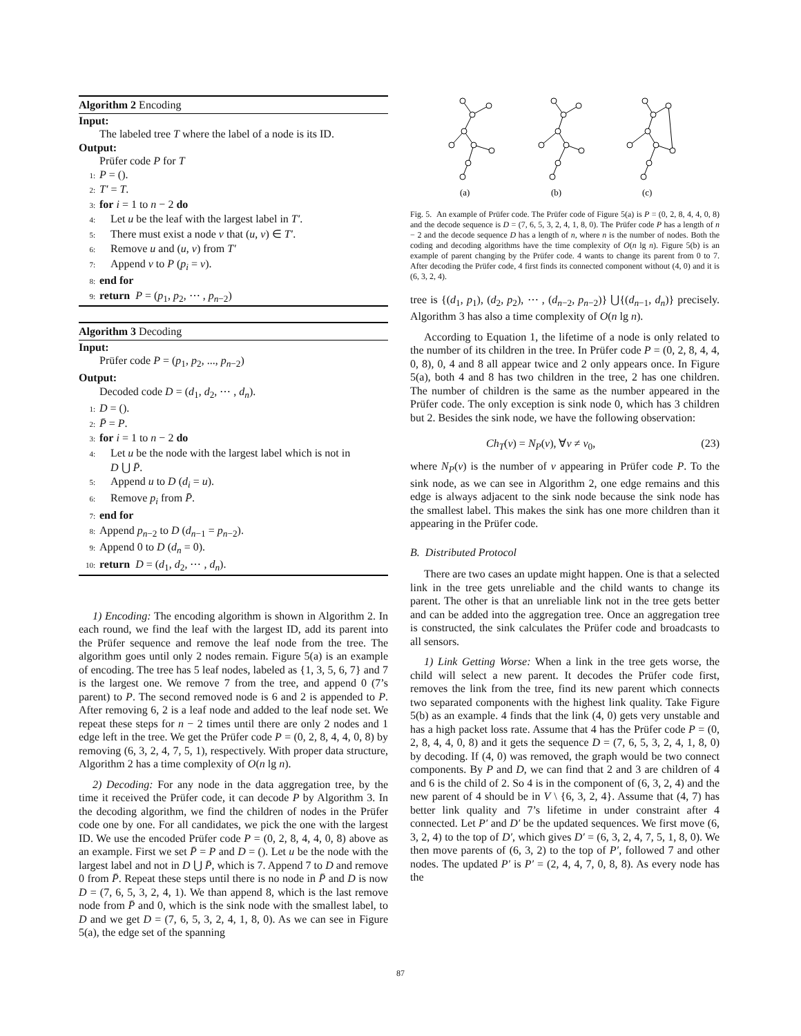Algorithm 2 Encoding
Input:
The labeled tree T where the label of a node is its ID.
Output:
Prüfer code P for T
1: P = ().
2: T′ = T.
3: for i = 1 to n − 2 do
4: Let u be the leaf with the largest label in T′.
5: There must exist a node v that (u, v) ∈ T′.
6: Remove u and (u, v) from T′
7: Append v to P (p<sub>i</sub> = v).
8: end for
9: return P = (p<sub>1</sub>, p<sub>2</sub>, ⋯ , p<sub>n−2</sub>)
Algorithm 3 Decoding
Input:
Prüfer code P = (p<sub>1</sub>, p<sub>2</sub>, ..., p<sub>n−2</sub>)
Output:
Decoded code D = (d<sub>1</sub>, d<sub>2</sub>, ⋯ , d<sub>n</sub>).
1: D = ().
2: P̄ = P.
3: for i = 1 to n − 2 do
4: Let u be the node with the largest label which is not in
D ⋃ P̄.
5: Append u to D (d<sub>i</sub> = u).
6: Remove p<sub>i</sub> from P̄.
7: end for
8: Append p<sub>n−2</sub> to D (d<sub>n−1</sub> = p<sub>n−2</sub>).
9: Append 0 to D (d<sub>n</sub> = 0).
10: return D = (d<sub>1</sub>, d<sub>2</sub>, ⋯ , d<sub>n</sub>).
1) Encoding: The encoding algorithm is shown in Algorithm 2. In each round, we find the leaf with the largest ID, add its parent into the Prüfer sequence and remove the leaf node from the tree. The algorithm goes until only 2 nodes remain. Figure 5(a) is an example of encoding. The tree has 5 leaf nodes, labeled as {1, 3, 5, 6, 7} and 7 is the largest one. We remove 7 from the tree, and append 0 (7’s parent) to P. The second removed node is 6 and 2 is appended to P. After removing 6, 2 is a leaf node and added to the leaf node set. We repeat these steps for n − 2 times until there are only 2 nodes and 1 edge left in the tree. We get the Prüfer code P = (0, 2, 8, 4, 4, 0, 8) by removing (6, 3, 2, 4, 7, 5, 1), respectively. With proper data structure, Algorithm 2 has a time complexity of O(n lg n).
2) Decoding: For any node in the data aggregation tree, by the time it received the Prüfer code, it can decode P by Algorithm 3. In the decoding algorithm, we find the children of nodes in the Prüfer code one by one. For all candidates, we pick the one with the largest ID. We use the encoded Prüfer code P = (0, 2, 8, 4, 4, 0, 8) above as an example. First we set P̄ = P and D = (). Let u be the node with the largest label and not in D ⋃ P̄, which is 7. Append 7 to D and remove 0 from P̄. Repeat these steps until there is no node in P̄ and D is now D = (7, 6, 5, 3, 2, 4, 1). We than append 8, which is the last remove node from P̄ and 0, which is the sink node with the smallest label, to D and we get D = (7, 6, 5, 3, 2, 4, 1, 8, 0). As we can see in Figure 5(a), the edge set of the spanning
(a)
(b)
(c)
Fig. 5. An example of Prüfer code. The Prüfer code of Figure 5(a) is P = (0, 2, 8, 4, 4, 0, 8) and the decode sequence is D = (7, 6, 5, 3, 2, 4, 1, 8, 0). The Prüfer code P has a length of n − 2 and the decode sequence D has a length of n, where n is the number of nodes. Both the coding and decoding algorithms have the time complexity of O(n lg n). Figure 5(b) is an example of parent changing by the Prüfer code. 4 wants to change its parent from 0 to 7. After decoding the Prüfer code, 4 first finds its connected component without (4, 0) and it is (6, 3, 2, 4).
tree is {(d<sub>1</sub>, p<sub>1</sub>), (d<sub>2</sub>, p<sub>2</sub>), ⋯ , (d<sub>n−2</sub>, p<sub>n−2</sub>)} ⋃{(d<sub>n−1</sub>, d<sub>n</sub>)} precisely. Algorithm 3 has also a time complexity of O(n lg n).
According to Equation 1, the lifetime of a node is only related to the number of its children in the tree. In Prüfer code P = (0, 2, 8, 4, 4, 0, 8), 0, 4 and 8 all appear twice and 2 only appears once. In Figure 5(a), both 4 and 8 has two children in the tree, 2 has one children. The number of children is the same as the number appeared in the Prüfer code. The only exception is sink node 0, which has 3 children but 2. Besides the sink node, we have the following observation:
Ch<sub>T</sub>(v) = N<sub>P</sub>(v), ∀v ≠ v<sub>0</sub>, (23)
where N<sub>P</sub>(v) is the number of v appearing in Prüfer code P. To the sink node, as we can see in Algorithm 2, one edge remains and this edge is always adjacent to the sink node because the sink node has the smallest label. This makes the sink has one more children than it appearing in the Prüfer code.
B. Distributed Protocol
There are two cases an update might happen. One is that a selected link in the tree gets unreliable and the child wants to change its parent. The other is that an unreliable link not in the tree gets better and can be added into the aggregation tree. Once an aggregation tree is constructed, the sink calculates the Prüfer code and broadcasts to all sensors.
1) Link Getting Worse: When a link in the tree gets worse, the child will select a new parent. It decodes the Prüfer code first, removes the link from the tree, find its new parent which connects two separated components with the highest link quality. Take Figure 5(b) as an example. 4 finds that the link (4, 0) gets very unstable and has a high packet loss rate. Assume that 4 has the Prüfer code P = (0, 2, 8, 4, 4, 0, 8) and it gets the sequence D = (7, 6, 5, 3, 2, 4, 1, 8, 0) by decoding. If (4, 0) was removed, the graph would be two connect components. By P and D, we can find that 2 and 3 are children of 4 and 6 is the child of 2. So 4 is in the component of (6, 3, 2, 4) and the new parent of 4 should be in V \ {6, 3, 2, 4}. Assume that (4, 7) has better link quality and 7’s lifetime in under constraint after 4 connected. Let P′ and D′ be the updated sequences. We first move (6, 3, 2, 4) to the top of D′, which gives D′ = (6, 3, 2, 4, 7, 5, 1, 8, 0). We then move parents of (6, 3, 2) to the top of P′, followed 7 and other nodes. The updated P′ is P′ = (2, 4, 4, 7, 0, 8, 8). As every node has the
87